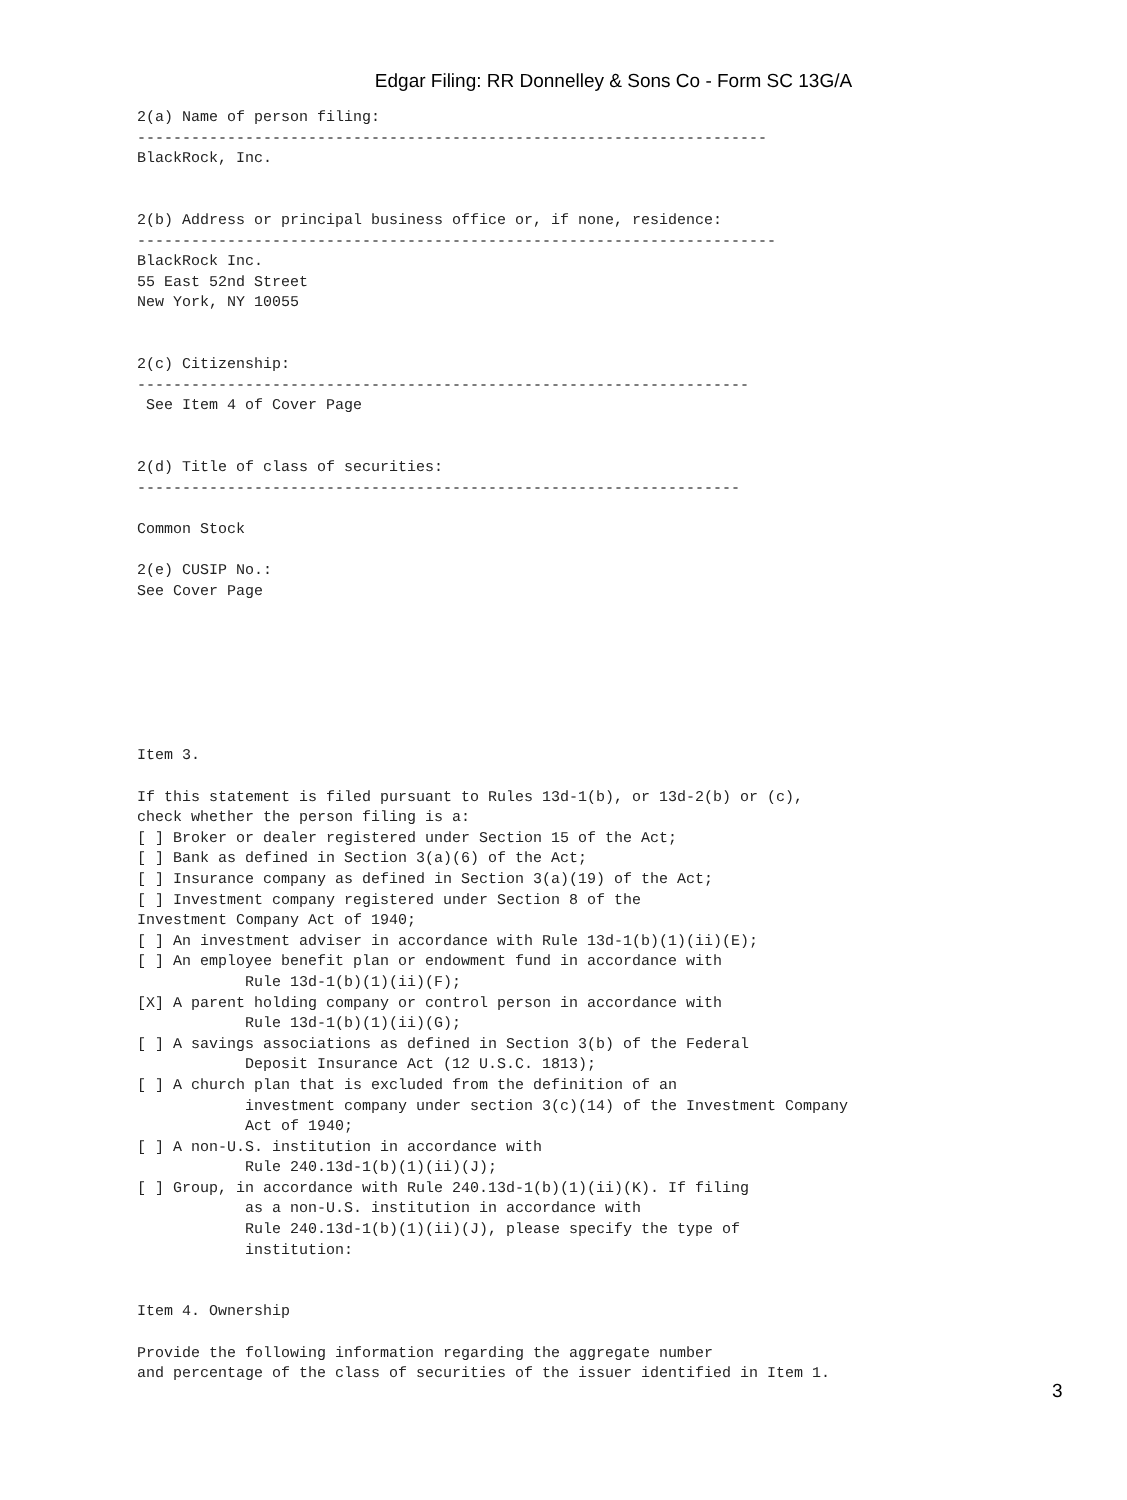Edgar Filing: RR Donnelley & Sons Co - Form SC 13G/A
2(a) Name of person filing:
----------------------------------------------------------------------
BlackRock, Inc.


2(b) Address or principal business office or, if none, residence:
-----------------------------------------------------------------------
BlackRock Inc.
55 East 52nd Street
New York, NY 10055


2(c) Citizenship:
--------------------------------------------------------------------
 See Item 4 of Cover Page


2(d) Title of class of securities:
-------------------------------------------------------------------

Common Stock

2(e) CUSIP No.:
See Cover Page







Item 3.

If this statement is filed pursuant to Rules 13d-1(b), or 13d-2(b) or (c),
check whether the person filing is a:
[ ] Broker or dealer registered under Section 15 of the Act;
[ ] Bank as defined in Section 3(a)(6) of the Act;
[ ] Insurance company as defined in Section 3(a)(19) of the Act;
[ ] Investment company registered under Section 8 of the
Investment Company Act of 1940;
[ ] An investment adviser in accordance with Rule 13d-1(b)(1)(ii)(E);
[ ] An employee benefit plan or endowment fund in accordance with
            Rule 13d-1(b)(1)(ii)(F);
[X] A parent holding company or control person in accordance with
            Rule 13d-1(b)(1)(ii)(G);
[ ] A savings associations as defined in Section 3(b) of the Federal
            Deposit Insurance Act (12 U.S.C. 1813);
[ ] A church plan that is excluded from the definition of an
            investment company under section 3(c)(14) of the Investment Company
            Act of 1940;
[ ] A non-U.S. institution in accordance with
            Rule 240.13d-1(b)(1)(ii)(J);
[ ] Group, in accordance with Rule 240.13d-1(b)(1)(ii)(K). If filing
            as a non-U.S. institution in accordance with
            Rule 240.13d-1(b)(1)(ii)(J), please specify the type of
            institution:


Item 4. Ownership

Provide the following information regarding the aggregate number
and percentage of the class of securities of the issuer identified in Item 1.
3